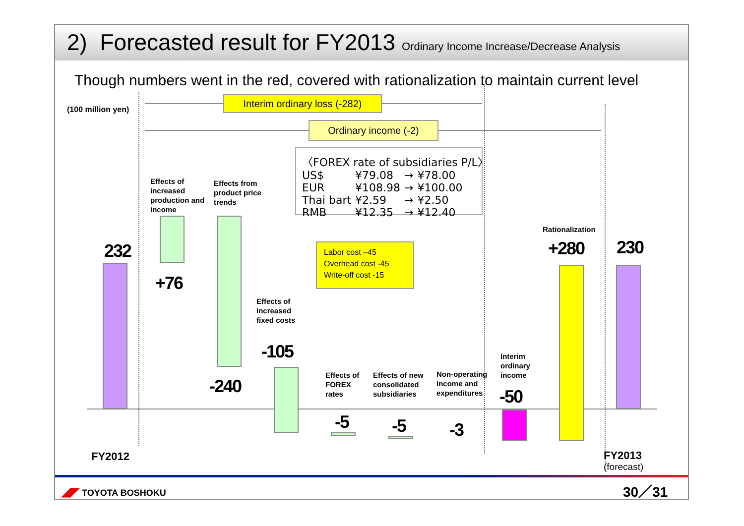2) Forecasted result for FY2013 Ordinary Income Increase/Decrease Analysis
Though numbers went in the red, covered with rationalization to maintain current level
(100 million yen)
Interim ordinary loss (-282)
Ordinary income (-2)
〈FOREX rate of subsidiaries P/L〉
| US$ | ¥79.08 | → | ¥78.00 |
| EUR | ¥108.98 | → | ¥100.00 |
| Thai bart | ¥2.59 | → | ¥2.50 |
| RMB | ¥12.35 | → | ¥12.40 |
Labor cost –45
Overhead cost -45
Write-off cost -15
232
Effects of increased production and income
+76
Effects from product price trends
-240
Effects of increased fixed costs
-105
Effects of FOREX rates
-5
Effects of new consolidated subsidiaries
-5
Non-operating income and expenditures
-3
Interim ordinary income
-50
Rationalization
+280 230
FY2012
FY2013
(forecast)
◢◤ TOYOTA BOSHOKU 30／31